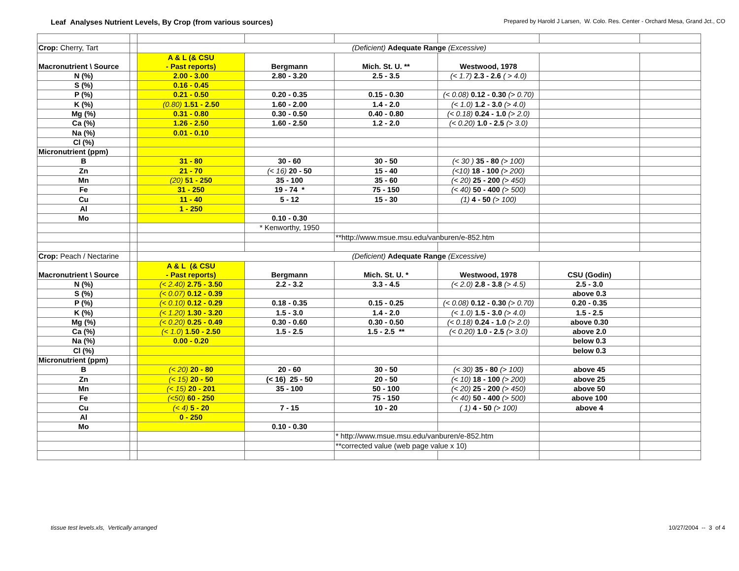Leaf Analyses Nutrient Levels, By Crop (from various sources)
Prepared by Harold J Larsen, W. Colo. Res. Center - Orchard Mesa, Grand Jct., CO
| Crop: Cherry, Tart | | (Deficient) Adequate Range (Excessive) | | | | | |
| Macronutrient \ Source | | A & L (& CSU - Past reports) | Bergmann | Mich. St. U. ** | Westwood, 1978 | | |
| N (%) | | 2.00 - 3.00 | 2.80 - 3.20 | 2.5 - 3.5 | (< 1.7) 2.3 - 2.6 ( > 4.0) | | |
| S (%) | | 0.16 - 0.45 | | | | | |
| P (%) | | 0.21 - 0.50 | 0.20 - 0.35 | 0.15 - 0.30 | (< 0.08) 0.12 - 0.30 (> 0.70) | | |
| K (%) | | (0.80) 1.51 - 2.50 | 1.60 - 2.00 | 1.4 - 2.0 | (< 1.0) 1.2 - 3.0 (> 4.0) | | |
| Mg (%) | | 0.31 - 0.80 | 0.30 - 0.50 | 0.40 - 0.80 | (< 0.18) 0.24 - 1.0 (> 2.0) | | |
| Ca (%) | | 1.26 - 2.50 | 1.60 - 2.50 | 1.2 - 2.0 | (< 0.20) 1.0 - 2.5 (> 3.0) | | |
| Na (%) | | 0.01 - 0.10 | | | | | |
| Cl (%) | | | | | | | |
| Micronutrient (ppm) | | | | | | | |
| B | | 31 - 80 | 30 - 60 | 30 - 50 | (< 30 ) 35 - 80 (> 100) | | |
| Zn | | 21 - 70 | (< 16) 20 - 50 | 15 - 40 | (<10) 18 - 100 (> 200) | | |
| Mn | | (20) 51 - 250 | 35 - 100 | 35 - 60 | (< 20) 25 - 200 (> 450) | | |
| Fe | | 31 - 250 | 19 - 74 * | 75 - 150 | (< 40) 50 - 400 (> 500) | | |
| Cu | | 11 - 40 | 5 - 12 | 15 - 30 | (1) 4 - 50 (> 100) | | |
| Al | | 1 - 250 | | | | | |
| Mo | | | 0.10 - 0.30 | | | | |
| | | | * Kenworthy, 1950 | | | | |
| | | | | **http://www.msue.msu.edu/vanburen/e-852.htm | | | |
| Crop: Peach / Nectarine | | (Deficient) Adequate Range (Excessive) | | | | | |
| Macronutrient \ Source | | A & L (& CSU - Past reports) | Bergmann | Mich. St. U. * | Westwood, 1978 | CSU (Godin) | |
| N (%) | | (< 2.40) 2.75 - 3.50 | 2.2 - 3.2 | 3.3 - 4.5 | (< 2.0) 2.8 - 3.8 (> 4.5) | 2.5 - 3.0 | |
| S (%) | | (< 0.07) 0.12 - 0.39 | | | | above 0.3 | |
| P (%) | | (< 0.10) 0.12 - 0.29 | 0.18 - 0.35 | 0.15 - 0.25 | (< 0.08) 0.12 - 0.30 (> 0.70) | 0.20 - 0.35 | |
| K (%) | | (< 1.20) 1.30 - 3.20 | 1.5 - 3.0 | 1.4 - 2.0 | (< 1.0) 1.5 - 3.0 (> 4.0) | 1.5 - 2.5 | |
| Mg (%) | | (< 0.20) 0.25 - 0.49 | 0.30 - 0.60 | 0.30 - 0.50 | (< 0.18) 0.24 - 1.0 (> 2.0) | above 0.30 | |
| Ca (%) | | (< 1.0 ) 1.50 - 2.50 | 1.5 - 2.5 | 1.5 - 2.5 ** | (< 0.20) 1.0 - 2.5 (> 3.0) | above 2.0 | |
| Na (%) | | 0.00 - 0.20 | | | | below 0.3 | |
| Cl (%) | | | | | | below 0.3 | |
| Micronutrient (ppm) | | | | | | | |
| B | | (< 20) 20 - 80 | 20 - 60 | 30 - 50 | (< 30) 35 - 80 (> 100) | above 45 | |
| Zn | | (< 15) 20 - 50 | (< 16) 25 - 50 | 20 - 50 | (< 10) 18 - 100 (> 200) | above 25 | |
| Mn | | (< 15) 20 - 201 | 35 - 100 | 50 - 100 | (< 20) 25 - 200 (> 450) | above 50 | |
| Fe | | (<50) 60 - 250 | | 75 - 150 | (< 40) 50 - 400 (> 500) | above 100 | |
| Cu | | (< 4) 5 - 20 | 7 - 15 | 10 - 20 | ( 1) 4 - 50 (> 100) | above 4 | |
| Al | | 0 - 250 | | | | | |
| Mo | | | 0.10 - 0.30 | | | | |
| | | | | * http://www.msue.msu.edu/vanburen/e-852.htm | | | |
| | | | | **corrected value (web page value x 10) | | | |
tissue test levels.xls, Vertically arranged
10/27/2004 -- 3 of 4